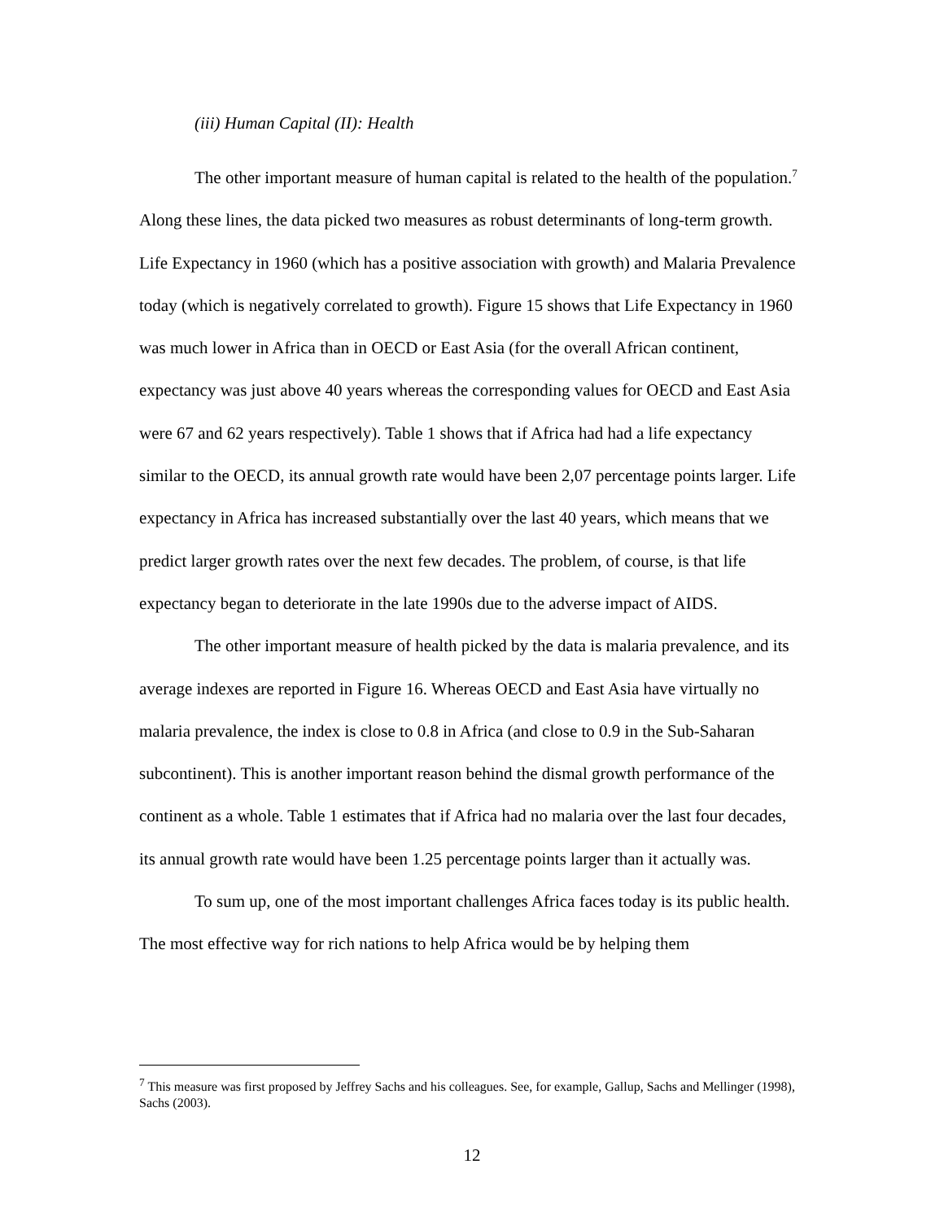(iii) Human Capital (II): Health
The other important measure of human capital is related to the health of the population.<sup>7</sup> Along these lines, the data picked two measures as robust determinants of long-term growth. Life Expectancy in 1960 (which has a positive association with growth) and Malaria Prevalence today (which is negatively correlated to growth). Figure 15 shows that Life Expectancy in 1960 was much lower in Africa than in OECD or East Asia (for the overall African continent, expectancy was just above 40 years whereas the corresponding values for OECD and East Asia were 67 and 62 years respectively). Table 1 shows that if Africa had had a life expectancy similar to the OECD, its annual growth rate would have been 2,07 percentage points larger. Life expectancy in Africa has increased substantially over the last 40 years, which means that we predict larger growth rates over the next few decades. The problem, of course, is that life expectancy began to deteriorate in the late 1990s due to the adverse impact of AIDS.
The other important measure of health picked by the data is malaria prevalence, and its average indexes are reported in Figure 16. Whereas OECD and East Asia have virtually no malaria prevalence, the index is close to 0.8 in Africa (and close to 0.9 in the Sub-Saharan subcontinent). This is another important reason behind the dismal growth performance of the continent as a whole. Table 1 estimates that if Africa had no malaria over the last four decades, its annual growth rate would have been 1.25 percentage points larger than it actually was.
To sum up, one of the most important challenges Africa faces today is its public health. The most effective way for rich nations to help Africa would be by helping them
<sup>7</sup> This measure was first proposed by Jeffrey Sachs and his colleagues. See, for example, Gallup, Sachs and Mellinger (1998), Sachs (2003).
12